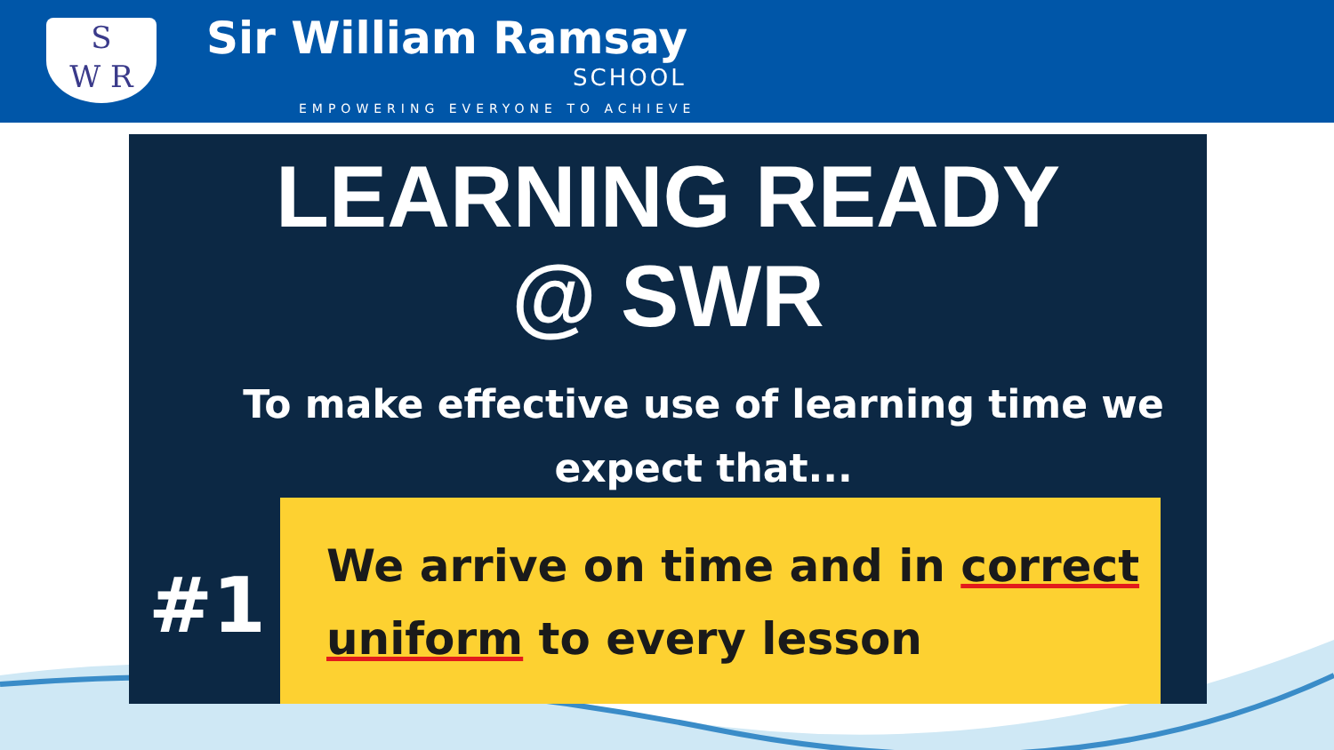S
W R
Sir William Ramsay
SCHOOL
EMPOWERING EVERYONE TO ACHIEVE
LEARNING READY
@ SWR
To make effective use of learning time we
expect that...
#1
We arrive on time and in correct
uniform to every lesson